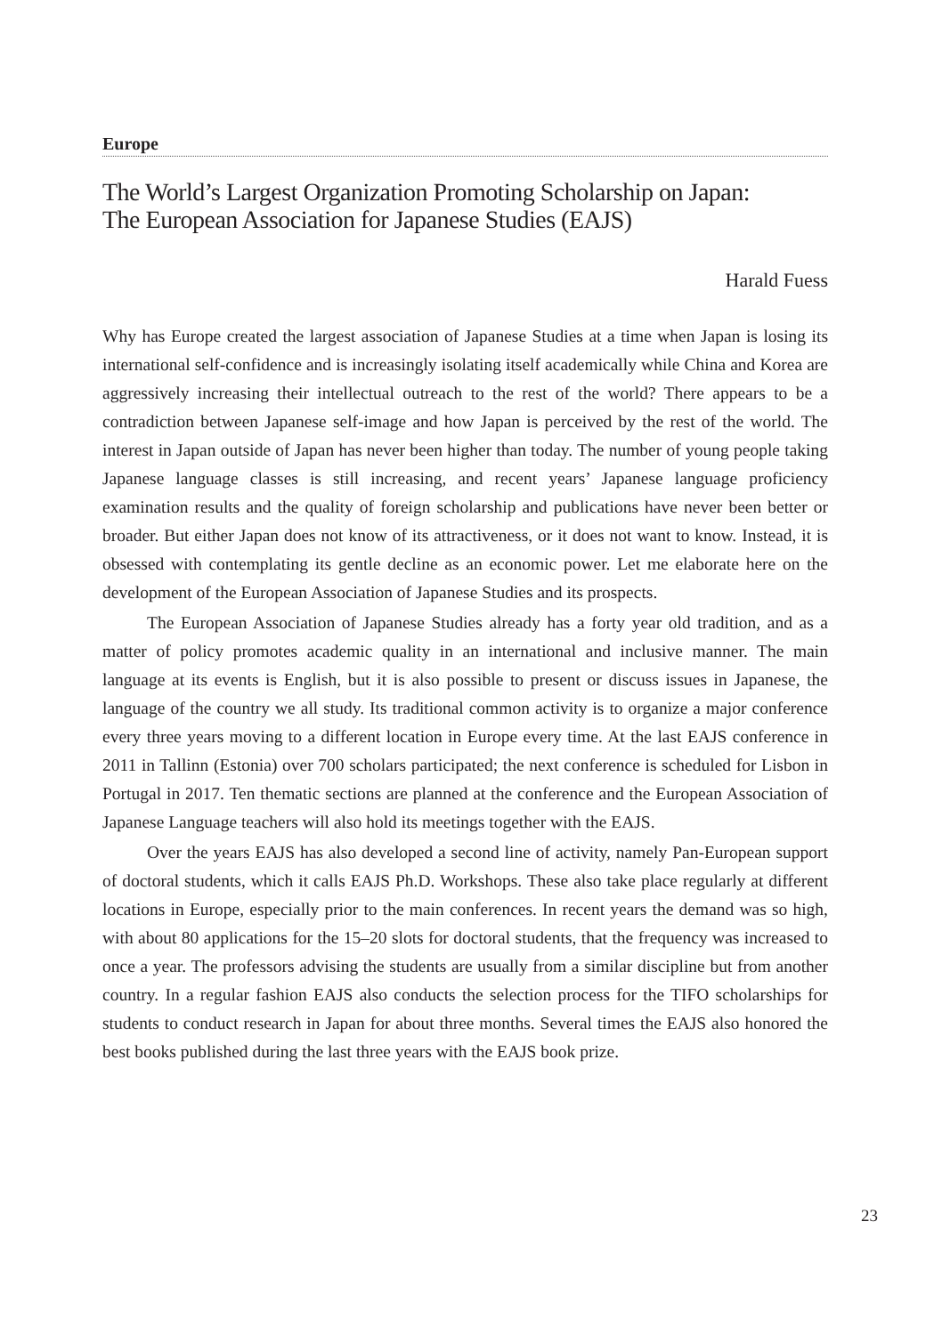Europe
The World’s Largest Organization Promoting Scholarship on Japan:
The European Association for Japanese Studies (EAJS)
Harald Fuess
Why has Europe created the largest association of Japanese Studies at a time when Japan is losing its international self-confidence and is increasingly isolating itself academically while China and Korea are aggressively increasing their intellectual outreach to the rest of the world? There appears to be a contradiction between Japanese self-image and how Japan is perceived by the rest of the world. The interest in Japan outside of Japan has never been higher than today. The number of young people taking Japanese language classes is still increasing, and recent years’ Japanese language proficiency examination results and the quality of foreign scholarship and publications have never been better or broader. But either Japan does not know of its attractiveness, or it does not want to know. Instead, it is obsessed with contemplating its gentle decline as an economic power. Let me elaborate here on the development of the European Association of Japanese Studies and its prospects.
The European Association of Japanese Studies already has a forty year old tradition, and as a matter of policy promotes academic quality in an international and inclusive manner. The main language at its events is English, but it is also possible to present or discuss issues in Japanese, the language of the country we all study. Its traditional common activity is to organize a major conference every three years moving to a different location in Europe every time. At the last EAJS conference in 2011 in Tallinn (Estonia) over 700 scholars participated; the next conference is scheduled for Lisbon in Portugal in 2017. Ten thematic sections are planned at the conference and the European Association of Japanese Language teachers will also hold its meetings together with the EAJS.
Over the years EAJS has also developed a second line of activity, namely Pan-European support of doctoral students, which it calls EAJS Ph.D. Workshops. These also take place regularly at different locations in Europe, especially prior to the main conferences. In recent years the demand was so high, with about 80 applications for the 15–20 slots for doctoral students, that the frequency was increased to once a year. The professors advising the students are usually from a similar discipline but from another country. In a regular fashion EAJS also conducts the selection process for the TIFO scholarships for students to conduct research in Japan for about three months. Several times the EAJS also honored the best books published during the last three years with the EAJS book prize.
23